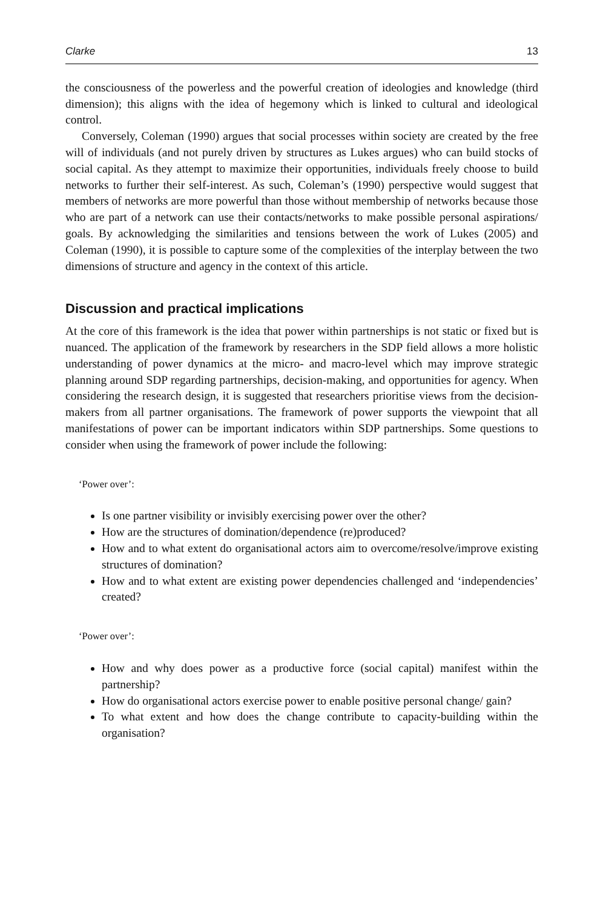Clarke 13
the consciousness of the powerless and the powerful creation of ideologies and knowledge (third dimension); this aligns with the idea of hegemony which is linked to cultural and ideological control.
Conversely, Coleman (1990) argues that social processes within society are created by the free will of individuals (and not purely driven by structures as Lukes argues) who can build stocks of social capital. As they attempt to maximize their opportunities, individuals freely choose to build networks to further their self-interest. As such, Coleman’s (1990) perspective would suggest that members of networks are more powerful than those without membership of networks because those who are part of a network can use their contacts/networks to make possible personal aspirations/ goals. By acknowledging the similarities and tensions between the work of Lukes (2005) and Coleman (1990), it is possible to capture some of the complexities of the interplay between the two dimensions of structure and agency in the context of this article.
Discussion and practical implications
At the core of this framework is the idea that power within partnerships is not static or fixed but is nuanced. The application of the framework by researchers in the SDP field allows a more holistic understanding of power dynamics at the micro- and macro-level which may improve strategic planning around SDP regarding partnerships, decision-making, and opportunities for agency. When considering the research design, it is suggested that researchers prioritise views from the decision-makers from all partner organisations. The framework of power supports the viewpoint that all manifestations of power can be important indicators within SDP partnerships. Some questions to consider when using the framework of power include the following:
‘Power over’:
Is one partner visibility or invisibly exercising power over the other?
How are the structures of domination/dependence (re)produced?
How and to what extent do organisational actors aim to overcome/resolve/improve existing structures of domination?
How and to what extent are existing power dependencies challenged and ‘independencies’ created?
‘Power over’:
How and why does power as a productive force (social capital) manifest within the partnership?
How do organisational actors exercise power to enable positive personal change/ gain?
To what extent and how does the change contribute to capacity-building within the organisation?